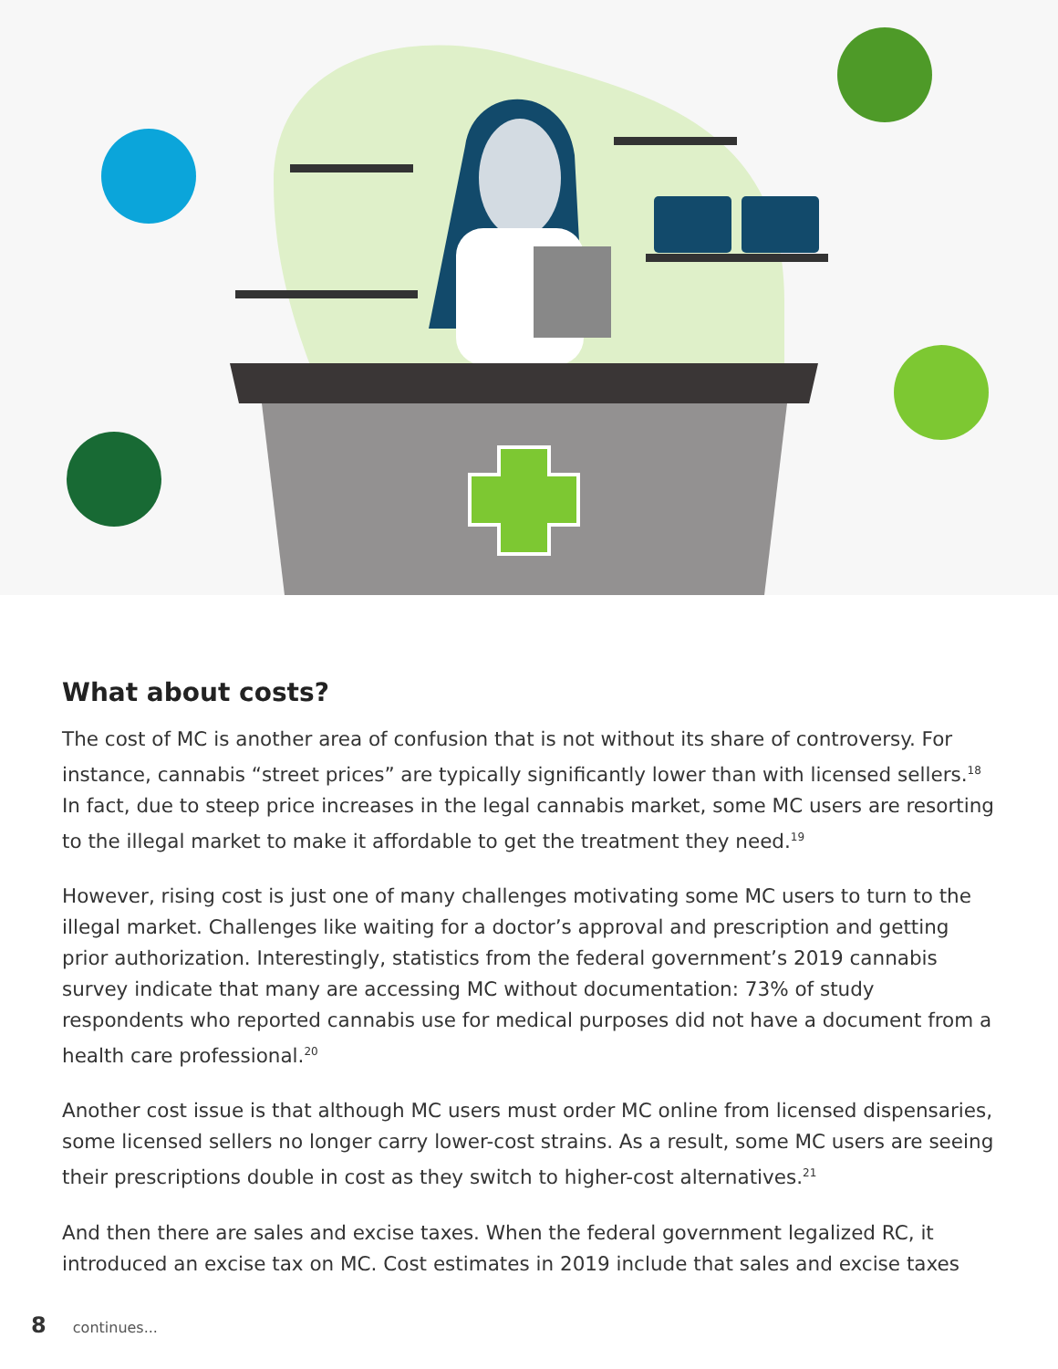What about costs?
The cost of MC is another area of confusion that is not without its share of controversy. For instance, cannabis “street prices” are typically significantly lower than with licensed sellers.<sup>18</sup> In fact, due to steep price increases in the legal cannabis market, some MC users are resorting to the illegal market to make it affordable to get the treatment they need.<sup>19</sup>
However, rising cost is just one of many challenges motivating some MC users to turn to the illegal market. Challenges like waiting for a doctor’s approval and prescription and getting prior authorization. Interestingly, statistics from the federal government’s 2019 cannabis survey indicate that many are accessing MC without documentation: 73% of study respondents who reported cannabis use for medical purposes did not have a document from a health care professional.<sup>20</sup>
Another cost issue is that although MC users must order MC online from licensed dispensaries, some licensed sellers no longer carry lower-cost strains. As a result, some MC users are seeing their prescriptions double in cost as they switch to higher-cost alternatives.<sup>21</sup>
And then there are sales and excise taxes. When the federal government legalized RC, it introduced an excise tax on MC. Cost estimates in 2019 include that sales and excise taxes
8 continues...